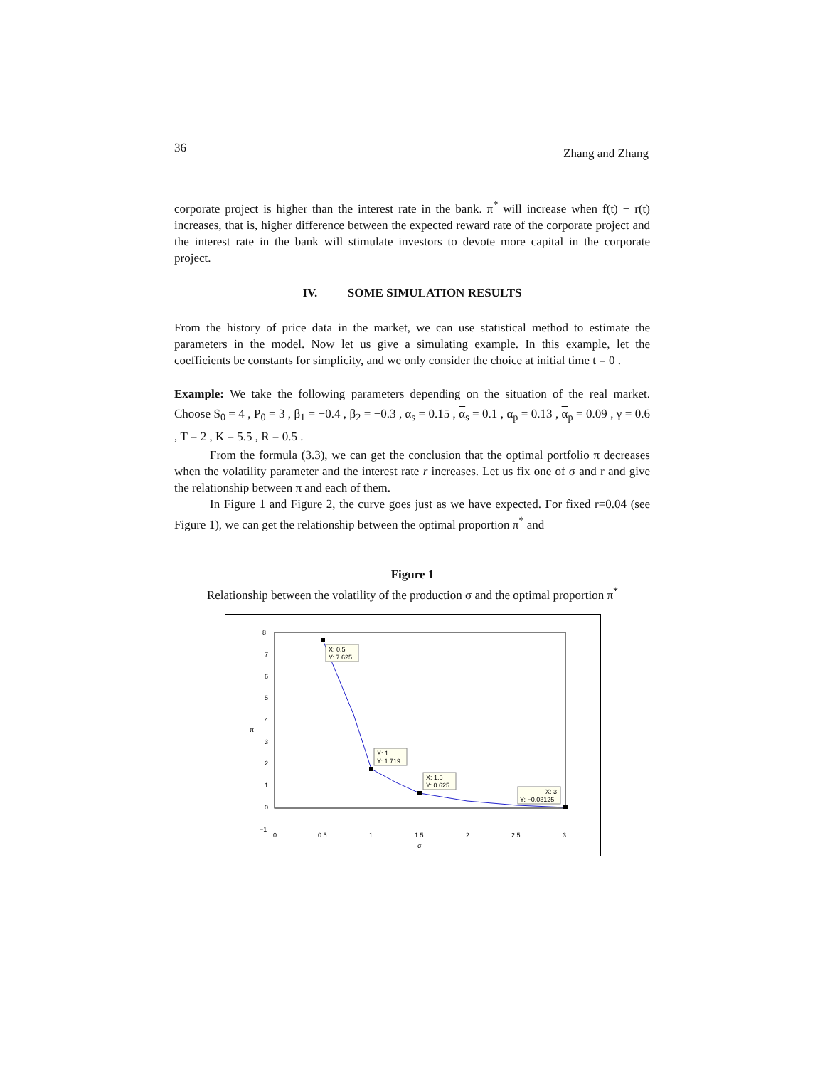36 Zhang and Zhang
corporate project is higher than the interest rate in the bank. π<sup>*</sup> will increase when f(t) − r(t) increases, that is, higher difference between the expected reward rate of the corporate project and the interest rate in the bank will stimulate investors to devote more capital in the corporate project.
IV. SOME SIMULATION RESULTS
From the history of price data in the market, we can use statistical method to estimate the parameters in the model. Now let us give a simulating example. In this example, let the coefficients be constants for simplicity, and we only consider the choice at initial time t = 0 .
Example: We take the following parameters depending on the situation of the real market. Choose S<sub>0</sub> = 4 , P<sub>0</sub> = 3 , β<sub>1</sub> = −0.4 , β<sub>2</sub> = −0.3 , α<sub>s</sub> = 0.15 , α<sub>s</sub> = 0.1 , α<sub>p</sub> = 0.13 , α<sub>p</sub> = 0.09 , γ = 0.6 , T = 2 , K = 5.5 , R = 0.5 .
From the formula (3.3), we can get the conclusion that the optimal portfolio π decreases when the volatility parameter and the interest rate r increases. Let us fix one of σ and r and give the relationship between π and each of them.
In Figure 1 and Figure 2, the curve goes just as we have expected. For fixed r=0.04 (see Figure 1), we can get the relationship between the optimal proportion π<sup>*</sup> and
Figure 1
Relationship between the volatility of the production σ and the optimal proportion π<sup>*</sup>
8
7
6
5
4
3
2
1
0
−1
0
0.5
1
1.5
2
2.5
3
σ
π
X: 0.5
Y: 7.625
X: 1
Y: 1.719
X: 1.5
Y: 0.625
X: 3
Y: −0.03125